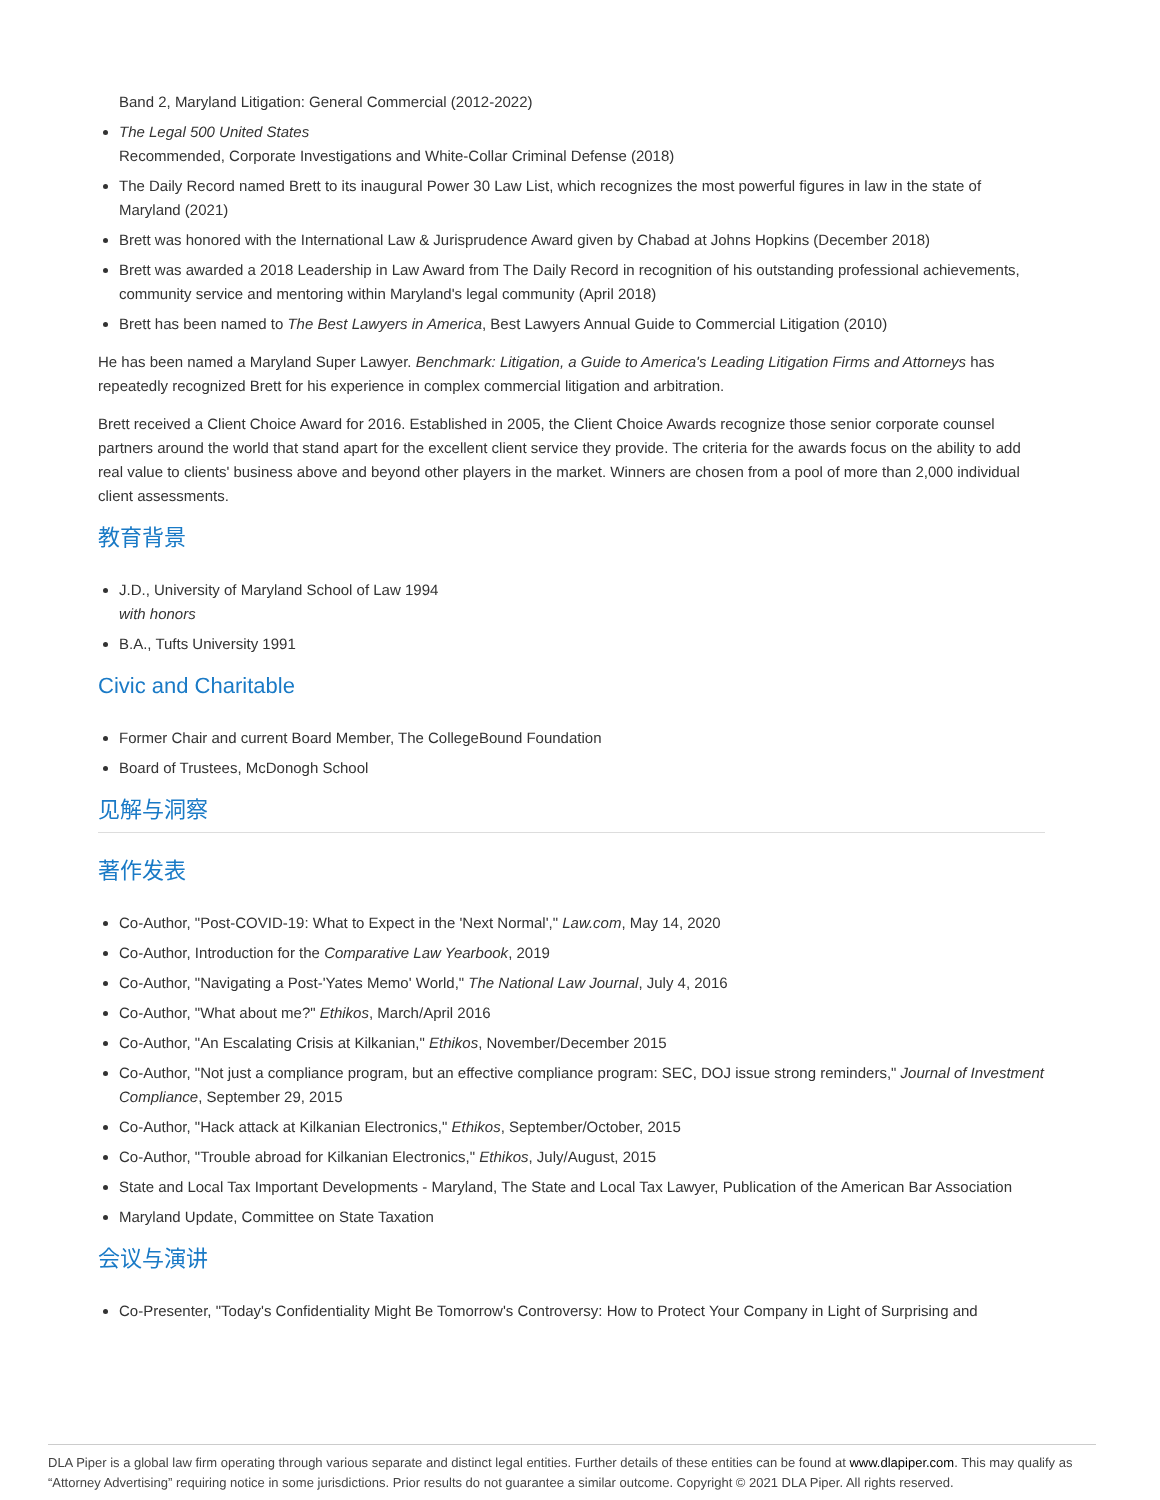Band 2, Maryland Litigation: General Commercial (2012-2022)
The Legal 500 United States
Recommended, Corporate Investigations and White-Collar Criminal Defense (2018)
The Daily Record named Brett to its inaugural Power 30 Law List, which recognizes the most powerful figures in law in the state of Maryland (2021)
Brett was honored with the International Law & Jurisprudence Award given by Chabad at Johns Hopkins (December 2018)
Brett was awarded a 2018 Leadership in Law Award from The Daily Record in recognition of his outstanding professional achievements, community service and mentoring within Maryland's legal community (April 2018)
Brett has been named to The Best Lawyers in America, Best Lawyers Annual Guide to Commercial Litigation (2010)
He has been named a Maryland Super Lawyer. Benchmark: Litigation, a Guide to America's Leading Litigation Firms and Attorneys has repeatedly recognized Brett for his experience in complex commercial litigation and arbitration.
Brett received a Client Choice Award for 2016. Established in 2005, the Client Choice Awards recognize those senior corporate counsel partners around the world that stand apart for the excellent client service they provide. The criteria for the awards focus on the ability to add real value to clients' business above and beyond other players in the market. Winners are chosen from a pool of more than 2,000 individual client assessments.
教育背景
J.D., University of Maryland School of Law 1994
with honors
B.A., Tufts University 1991
Civic and Charitable
Former Chair and current Board Member, The CollegeBound Foundation
Board of Trustees, McDonogh School
见解与洞察
著作发表
Co-Author, "Post-COVID-19: What to Expect in the 'Next Normal'," Law.com, May 14, 2020
Co-Author, Introduction for the Comparative Law Yearbook, 2019
Co-Author, "Navigating a Post-'Yates Memo' World," The National Law Journal, July 4, 2016
Co-Author, "What about me?" Ethikos, March/April 2016
Co-Author, "An Escalating Crisis at Kilkanian," Ethikos, November/December 2015
Co-Author, "Not just a compliance program, but an effective compliance program: SEC, DOJ issue strong reminders," Journal of Investment Compliance, September 29, 2015
Co-Author, "Hack attack at Kilkanian Electronics," Ethikos, September/October, 2015
Co-Author, "Trouble abroad for Kilkanian Electronics," Ethikos, July/August, 2015
State and Local Tax Important Developments - Maryland, The State and Local Tax Lawyer, Publication of the American Bar Association
Maryland Update, Committee on State Taxation
会议与演讲
Co-Presenter, "Today's Confidentiality Might Be Tomorrow's Controversy: How to Protect Your Company in Light of Surprising and
DLA Piper is a global law firm operating through various separate and distinct legal entities. Further details of these entities can be found at www.dlapiper.com. This may qualify as “Attorney Advertising” requiring notice in some jurisdictions. Prior results do not guarantee a similar outcome. Copyright © 2021 DLA Piper. All rights reserved.